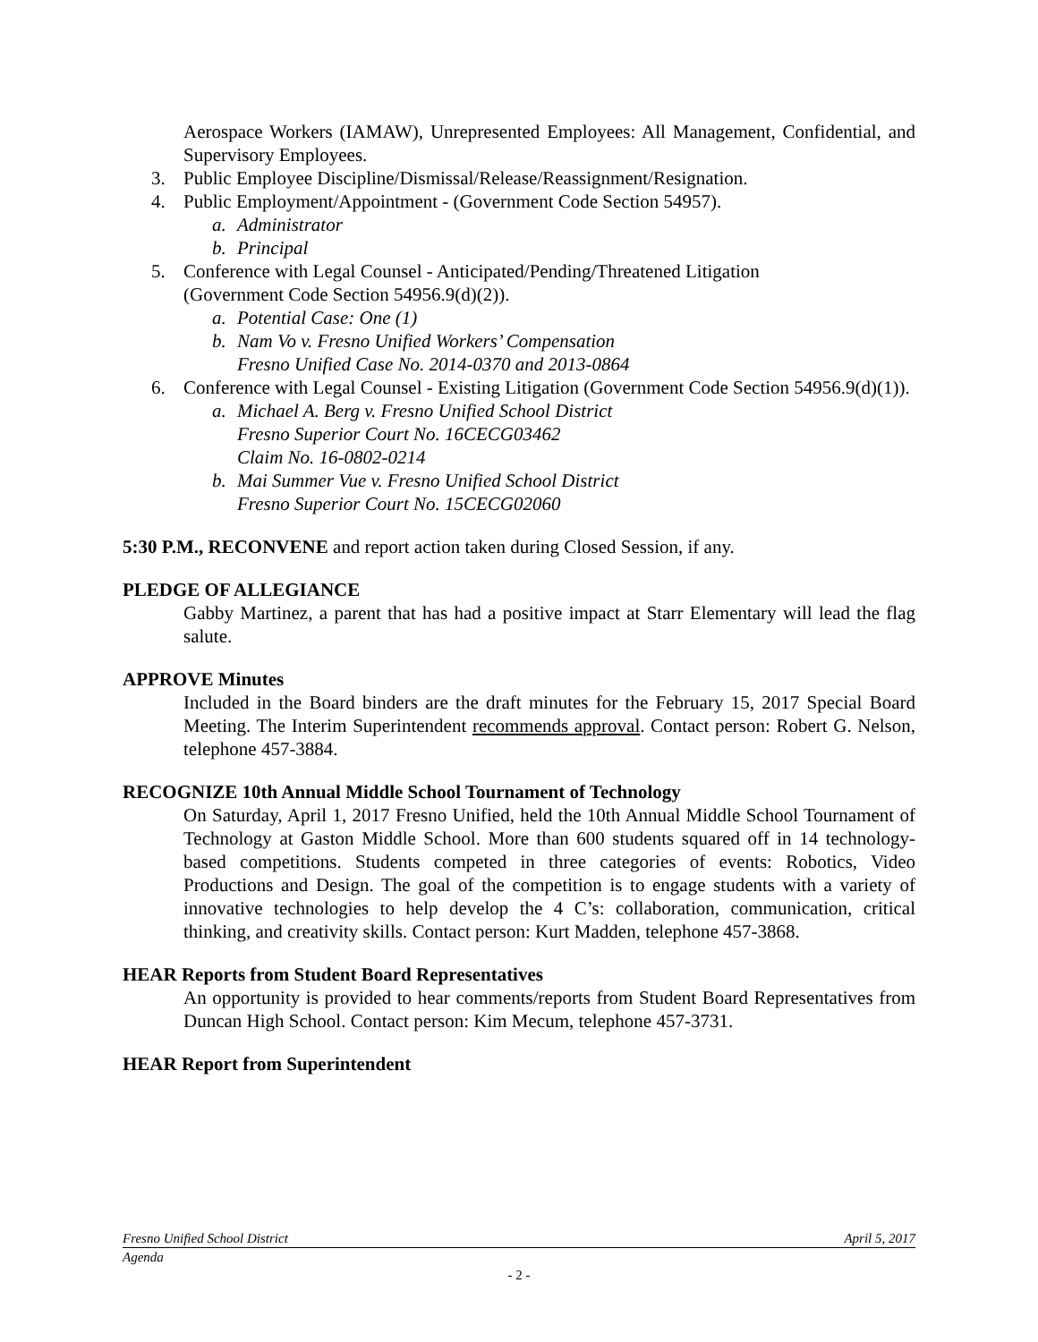Aerospace Workers (IAMAW), Unrepresented Employees: All Management, Confidential, and Supervisory Employees.
3. Public Employee Discipline/Dismissal/Release/Reassignment/Resignation.
4. Public Employment/Appointment - (Government Code Section 54957).
a. Administrator
b. Principal
5. Conference with Legal Counsel - Anticipated/Pending/Threatened Litigation
(Government Code Section 54956.9(d)(2)).
a. Potential Case: One (1)
b. Nam Vo v. Fresno Unified Workers’ Compensation
Fresno Unified Case No. 2014-0370 and 2013-0864
6. Conference with Legal Counsel - Existing Litigation (Government Code Section 54956.9(d)(1)).
a. Michael A. Berg v. Fresno Unified School District
Fresno Superior Court No. 16CECG03462
Claim No. 16-0802-0214
b. Mai Summer Vue v. Fresno Unified School District
Fresno Superior Court No. 15CECG02060
5:30 P.M., RECONVENE and report action taken during Closed Session, if any.
PLEDGE OF ALLEGIANCE
Gabby Martinez, a parent that has had a positive impact at Starr Elementary will lead the flag salute.
APPROVE Minutes
Included in the Board binders are the draft minutes for the February 15, 2017 Special Board Meeting. The Interim Superintendent recommends approval. Contact person: Robert G. Nelson, telephone 457-3884.
RECOGNIZE 10th Annual Middle School Tournament of Technology
On Saturday, April 1, 2017 Fresno Unified, held the 10th Annual Middle School Tournament of Technology at Gaston Middle School. More than 600 students squared off in 14 technology-based competitions. Students competed in three categories of events: Robotics, Video Productions and Design. The goal of the competition is to engage students with a variety of innovative technologies to help develop the 4 C’s: collaboration, communication, critical thinking, and creativity skills. Contact person: Kurt Madden, telephone 457-3868.
HEAR Reports from Student Board Representatives
An opportunity is provided to hear comments/reports from Student Board Representatives from Duncan High School. Contact person: Kim Mecum, telephone 457-3731.
HEAR Report from Superintendent
Fresno Unified School District April 5, 2017
Agenda
- 2 -